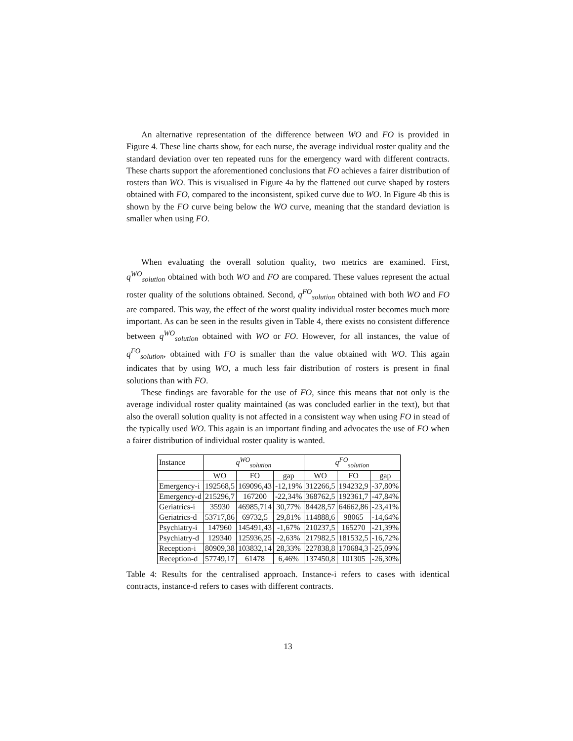An alternative representation of the difference between WO and FO is provided in Figure 4. These line charts show, for each nurse, the average individual roster quality and the standard deviation over ten repeated runs for the emergency ward with different contracts. These charts support the aforementioned conclusions that FO achieves a fairer distribution of rosters than WO. This is visualised in Figure 4a by the flattened out curve shaped by rosters obtained with FO, compared to the inconsistent, spiked curve due to WO. In Figure 4b this is shown by the FO curve being below the WO curve, meaning that the standard deviation is smaller when using FO.
When evaluating the overall solution quality, two metrics are examined. First, q<sup>WO</sup><sub>solution</sub> obtained with both WO and FO are compared. These values represent the actual roster quality of the solutions obtained. Second, q<sup>FO</sup><sub>solution</sub> obtained with both WO and FO are compared. This way, the effect of the worst quality individual roster becomes much more important. As can be seen in the results given in Table 4, there exists no consistent difference between q<sup>WO</sup><sub>solution</sub> obtained with WO or FO. However, for all instances, the value of q<sup>FO</sup><sub>solution</sub>, obtained with FO is smaller than the value obtained with WO. This again indicates that by using WO, a much less fair distribution of rosters is present in final solutions than with FO.
These findings are favorable for the use of FO, since this means that not only is the average individual roster quality maintained (as was concluded earlier in the text), but that also the overall solution quality is not affected in a consistent way when using FO in stead of the typically used WO. This again is an important finding and advocates the use of FO when a fairer distribution of individual roster quality is wanted.
| Instance | q<sup>WO</sup><sub>solution</sub> | | | q<sup>FO</sup><sub>solution</sub> | | |
| --- | --- | --- | --- | --- | --- | --- |
| | WO | FO | gap | WO | FO | gap |
| Emergency-i | 192568,5 | 169096,43 | -12,19% | 312266,5 | 194232,9 | -37,80% |
| Emergency-d | 215296,7 | 167200 | -22,34% | 368762,5 | 192361,7 | -47,84% |
| Geriatrics-i | 35930 | 46985,714 | 30,77% | 84428,57 | 64662,86 | -23,41% |
| Geriatrics-d | 53717,86 | 69732,5 | 29,81% | 114888,6 | 98065 | -14,64% |
| Psychiatry-i | 147960 | 145491,43 | -1,67% | 210237,5 | 165270 | -21,39% |
| Psychiatry-d | 129340 | 125936,25 | -2,63% | 217982,5 | 181532,5 | -16,72% |
| Reception-i | 80909,38 | 103832,14 | 28,33% | 227838,8 | 170684,3 | -25,09% |
| Reception-d | 57749,17 | 61478 | 6,46% | 137450,8 | 101305 | -26,30% |
Table 4: Results for the centralised approach. Instance-i refers to cases with identical contracts, instance-d refers to cases with different contracts.
13